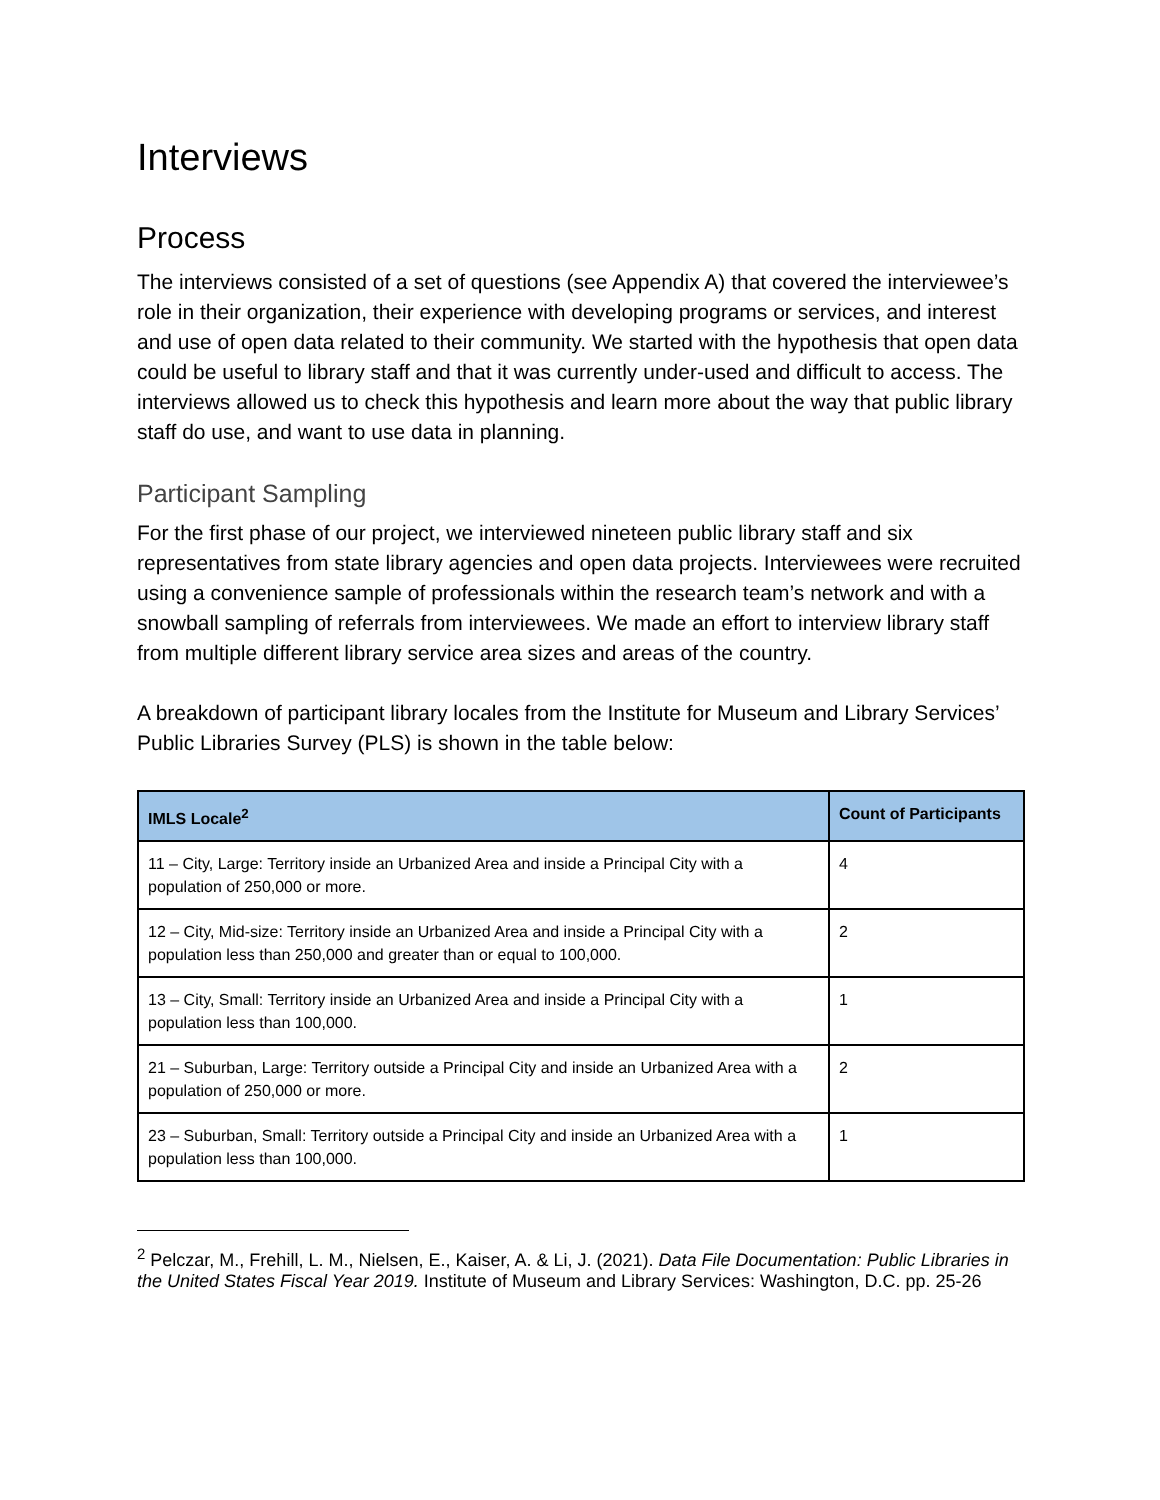Interviews
Process
The interviews consisted of a set of questions (see Appendix A) that covered the interviewee’s role in their organization, their experience with developing programs or services, and interest and use of open data related to their community. We started with the hypothesis that open data could be useful to library staff and that it was currently under-used and difficult to access. The interviews allowed us to check this hypothesis and learn more about the way that public library staff do use, and want to use data in planning.
Participant Sampling
For the first phase of our project, we interviewed nineteen public library staff and six representatives from state library agencies and open data projects. Interviewees were recruited using a convenience sample of professionals within the research team’s network and with a snowball sampling of referrals from interviewees. We made an effort to interview library staff from multiple different library service area sizes and areas of the country.
A breakdown of participant library locales from the Institute for Museum and Library Services’ Public Libraries Survey (PLS) is shown in the table below:
| IMLS Locale<sup>2</sup> | Count of Participants |
| --- | --- |
| 11 – City, Large: Territory inside an Urbanized Area and inside a Principal City with a population of 250,000 or more. | 4 |
| 12 – City, Mid-size: Territory inside an Urbanized Area and inside a Principal City with a population less than 250,000 and greater than or equal to 100,000. | 2 |
| 13 – City, Small: Territory inside an Urbanized Area and inside a Principal City with a population less than 100,000. | 1 |
| 21 – Suburban, Large: Territory outside a Principal City and inside an Urbanized Area with a population of 250,000 or more. | 2 |
| 23 – Suburban, Small: Territory outside a Principal City and inside an Urbanized Area with a population less than 100,000. | 1 |
<sup>2</sup> Pelczar, M., Frehill, L. M., Nielsen, E., Kaiser, A. & Li, J. (2021). Data File Documentation: Public Libraries in the United States Fiscal Year 2019. Institute of Museum and Library Services: Washington, D.C. pp. 25-26